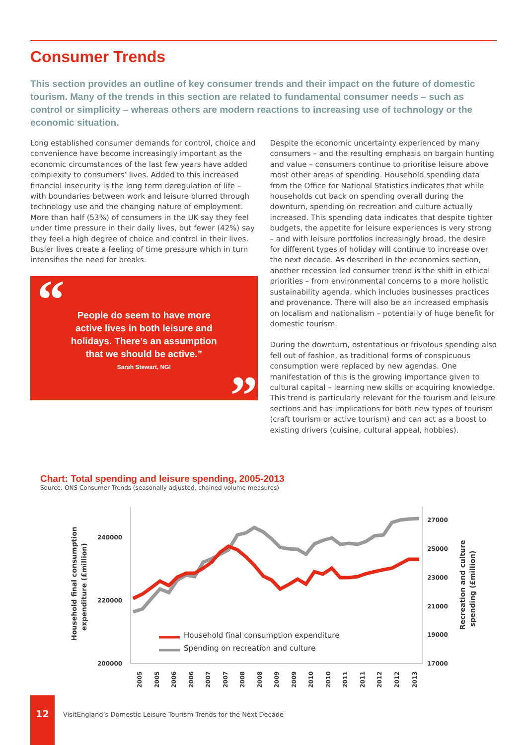Consumer Trends
This section provides an outline of key consumer trends and their impact on the future of domestic tourism. Many of the trends in this section are related to fundamental consumer needs – such as control or simplicity – whereas others are modern reactions to increasing use of technology or the economic situation.
Long established consumer demands for control, choice and convenience have become increasingly important as the economic circumstances of the last few years have added complexity to consumers’ lives. Added to this increased financial insecurity is the long term deregulation of life – with boundaries between work and leisure blurred through technology use and the changing nature of employment. More than half (53%) of consumers in the UK say they feel under time pressure in their daily lives, but fewer (42%) say they feel a high degree of choice and control in their lives. Busier lives create a feeling of time pressure which in turn intensifies the need for breaks.
“
People do seem to have more
active lives in both leisure and
holidays. There’s an assumption
that we should be active.”
Sarah Stewart, NGI
”
Despite the economic uncertainty experienced by many consumers – and the resulting emphasis on bargain hunting and value – consumers continue to prioritise leisure above most other areas of spending. Household spending data from the Office for National Statistics indicates that while households cut back on spending overall during the downturn, spending on recreation and culture actually increased. This spending data indicates that despite tighter budgets, the appetite for leisure experiences is very strong – and with leisure portfolios increasingly broad, the desire for different types of holiday will continue to increase over the next decade. As described in the economics section, another recession led consumer trend is the shift in ethical priorities – from environmental concerns to a more holistic sustainability agenda, which includes businesses practices and provenance. There will also be an increased emphasis on localism and nationalism – potentially of huge benefit for domestic tourism.
During the downturn, ostentatious or frivolous spending also fell out of fashion, as traditional forms of conspicuous consumption were replaced by new agendas. One manifestation of this is the growing importance given to cultural capital – learning new skills or acquiring knowledge. This trend is particularly relevant for the tourism and leisure sections and has implications for both new types of tourism (craft tourism or active tourism) and can act as a boost to existing drivers (cuisine, cultural appeal, hobbies).
Chart: Total spending and leisure spending, 2005-2013
Source: ONS Consumer Trends (seasonally adjusted, chained volume measures)
240000
220000
200000
27000
25000
23000
21000
19000
17000
Household final consumption
expenditure (£million)
Recreation and culture
spending (£million)
Household final consumption expenditure
Spending on recreation and culture
2005
2005
2006
2006
2007
2007
2008
2008
2009
2009
2010
2010
2011
2011
2012
2012
2013
12
VisitEngland’s Domestic Leisure Tourism Trends for the Next Decade